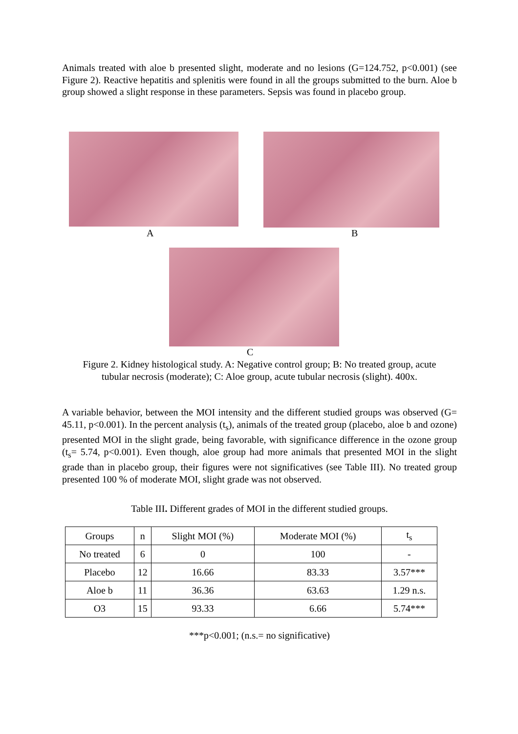Animals treated with aloe b presented slight, moderate and no lesions (G=124.752, p<0.001) (see Figure 2). Reactive hepatitis and splenitis were found in all the groups submitted to the burn. Aloe b group showed a slight response in these parameters. Sepsis was found in placebo group.
A B
C
Figure 2. Kidney histological study. A: Negative control group; B: No treated group, acute
tubular necrosis (moderate); C: Aloe group, acute tubular necrosis (slight). 400x.
A variable behavior, between the MOI intensity and the different studied groups was observed (G= 45.11, p<0.001). In the percent analysis (t<sub>s</sub>), animals of the treated group (placebo, aloe b and ozone) presented MOI in the slight grade, being favorable, with significance difference in the ozone group (t<sub>s</sub>= 5.74, p<0.001). Even though, aloe group had more animals that presented MOI in the slight grade than in placebo group, their figures were not significatives (see Table III). No treated group presented 100 % of moderate MOI, slight grade was not observed.
Table III. Different grades of MOI in the different studied groups.
| Groups | n | Slight MOI (%) | Moderate MOI (%) | t<sub>s</sub> |
| --- | --- | --- | --- | --- |
| No treated | 6 | 0 | 100 | - |
| Placebo | 12 | 16.66 | 83.33 | 3.57*** |
| Aloe b | 11 | 36.36 | 63.63 | 1.29 n.s. |
| O3 | 15 | 93.33 | 6.66 | 5.74*** |
***p<0.001; (n.s.= no significative)